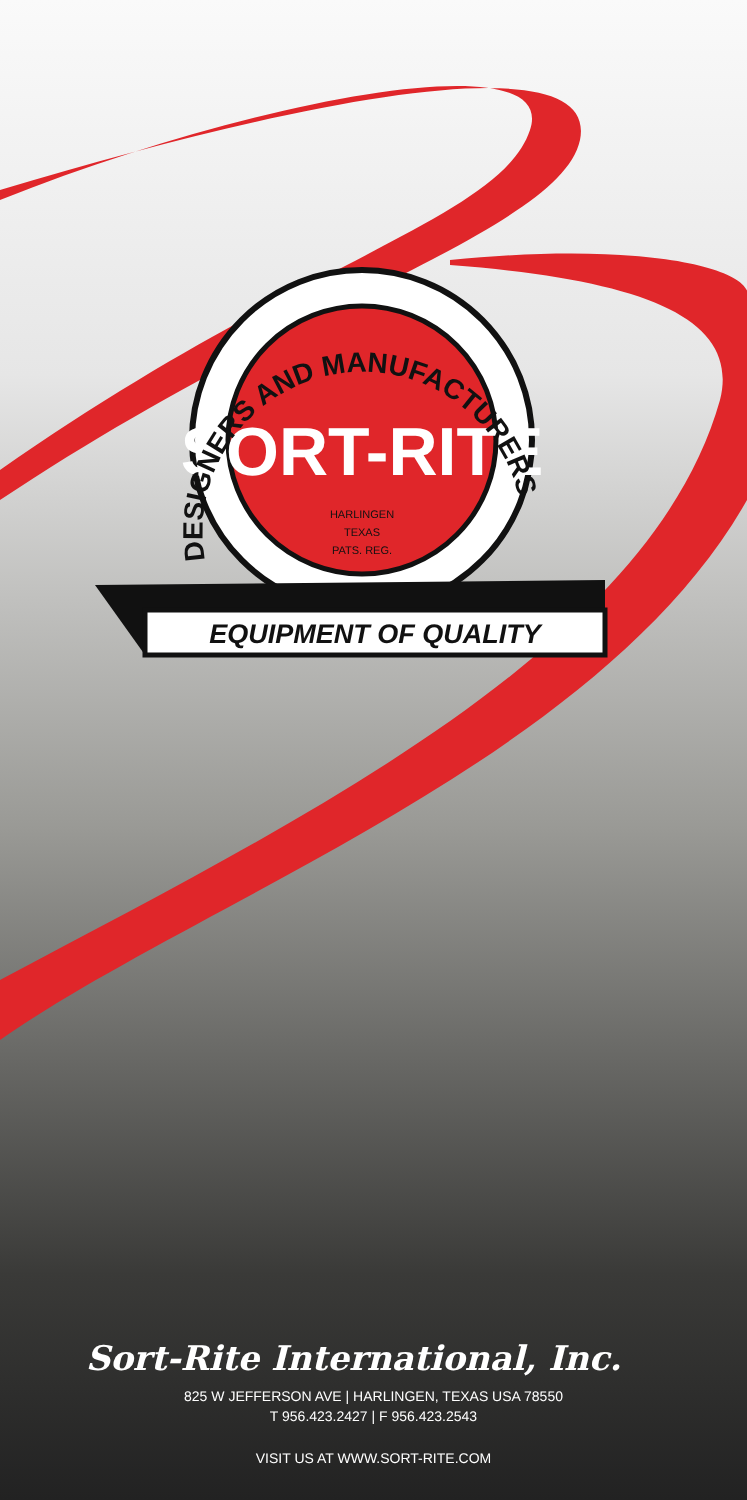SORT-RITE
HARLINGEN
TEXAS
PATS. REG.
EQUIPMENT OF QUALITY
DESIGNERS AND MANUFACTURERS
Sort-Rite International, Inc.
825 W JEFFERSON AVE | HARLINGEN, TEXAS USA 78550
T 956.423.2427 | F 956.423.2543
VISIT US AT WWW.SORT-RITE.COM